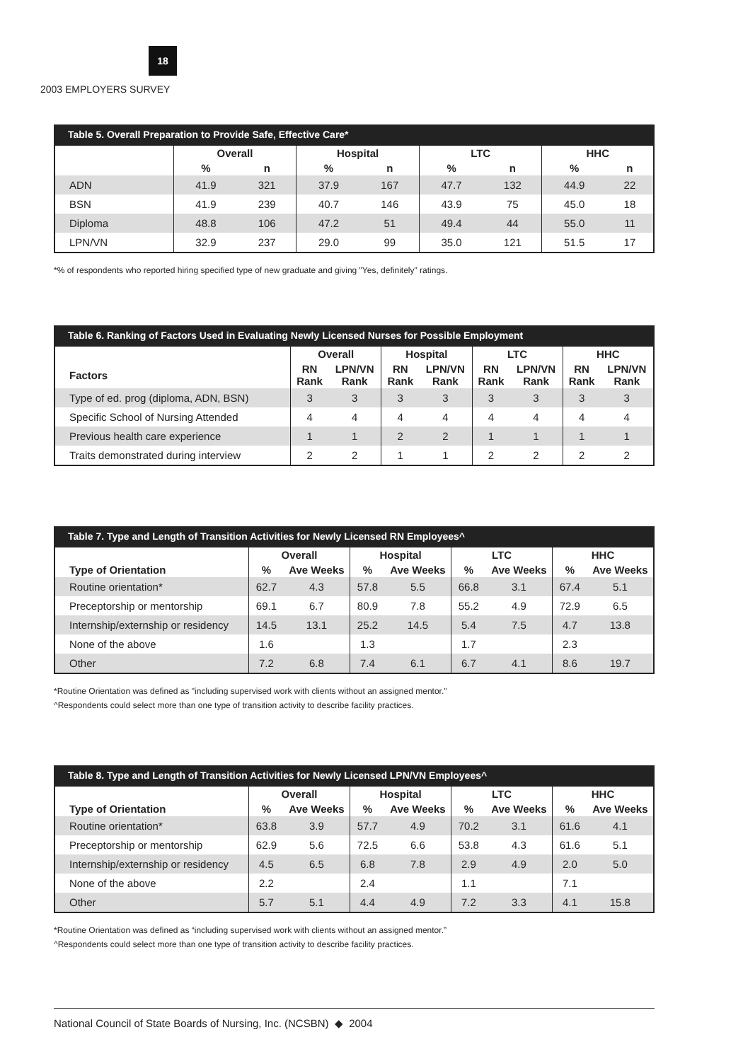18
2003 EMPLOYERS SURVEY
Table 5. Overall Preparation to Provide Safe, Effective Care*
| | Overall | | Hospital | | LTC | | HHC | |
| --- | --- | --- | --- | --- | --- | --- | --- | --- |
| | % | n | % | n | % | n | % | n |
| ADN | 41.9 | 321 | 37.9 | 167 | 47.7 | 132 | 44.9 | 22 |
| BSN | 41.9 | 239 | 40.7 | 146 | 43.9 | 75 | 45.0 | 18 |
| Diploma | 48.8 | 106 | 47.2 | 51 | 49.4 | 44 | 55.0 | 11 |
| LPN/VN | 32.9 | 237 | 29.0 | 99 | 35.0 | 121 | 51.5 | 17 |
*% of respondents who reported hiring specified type of new graduate and giving "Yes, definitely" ratings.
Table 6. Ranking of Factors Used in Evaluating Newly Licensed Nurses for Possible Employment
| | Overall | | Hospital | | LTC | | HHC | |
| --- | --- | --- | --- | --- | --- | --- | --- | --- |
| Factors | RN Rank | LPN/VN Rank | RN Rank | LPN/VN Rank | RN Rank | LPN/VN Rank | RN Rank | LPN/VN Rank |
| Type of ed. prog (diploma, ADN, BSN) | 3 | 3 | 3 | 3 | 3 | 3 | 3 | 3 |
| Specific School of Nursing Attended | 4 | 4 | 4 | 4 | 4 | 4 | 4 | 4 |
| Previous health care experience | 1 | 1 | 2 | 2 | 1 | 1 | 1 | 1 |
| Traits demonstrated during interview | 2 | 2 | 1 | 1 | 2 | 2 | 2 | 2 |
Table 7. Type and Length of Transition Activities for Newly Licensed RN Employees^
| | Overall | | Hospital | | LTC | | HHC | |
| --- | --- | --- | --- | --- | --- | --- | --- | --- |
| Type of Orientation | % | Ave Weeks | % | Ave Weeks | % | Ave Weeks | % | Ave Weeks |
| Routine orientation* | 62.7 | 4.3 | 57.8 | 5.5 | 66.8 | 3.1 | 67.4 | 5.1 |
| Preceptorship or mentorship | 69.1 | 6.7 | 80.9 | 7.8 | 55.2 | 4.9 | 72.9 | 6.5 |
| Internship/externship or residency | 14.5 | 13.1 | 25.2 | 14.5 | 5.4 | 7.5 | 4.7 | 13.8 |
| None of the above | 1.6 | | 1.3 | | 1.7 | | 2.3 | |
| Other | 7.2 | 6.8 | 7.4 | 6.1 | 6.7 | 4.1 | 8.6 | 19.7 |
*Routine Orientation was defined as "including supervised work with clients without an assigned mentor."
^Respondents could select more than one type of transition activity to describe facility practices.
Table 8. Type and Length of Transition Activities for Newly Licensed LPN/VN Employees^
| | Overall | | Hospital | | LTC | | HHC | |
| --- | --- | --- | --- | --- | --- | --- | --- | --- |
| Type of Orientation | % | Ave Weeks | % | Ave Weeks | % | Ave Weeks | % | Ave Weeks |
| Routine orientation* | 63.8 | 3.9 | 57.7 | 4.9 | 70.2 | 3.1 | 61.6 | 4.1 |
| Preceptorship or mentorship | 62.9 | 5.6 | 72.5 | 6.6 | 53.8 | 4.3 | 61.6 | 5.1 |
| Internship/externship or residency | 4.5 | 6.5 | 6.8 | 7.8 | 2.9 | 4.9 | 2.0 | 5.0 |
| None of the above | 2.2 | | 2.4 | | 1.1 | | 7.1 | |
| Other | 5.7 | 5.1 | 4.4 | 4.9 | 7.2 | 3.3 | 4.1 | 15.8 |
*Routine Orientation was defined as “including supervised work with clients without an assigned mentor.”
^Respondents could select more than one type of transition activity to describe facility practices.
National Council of State Boards of Nursing, Inc. (NCSBN) ◆ 2004